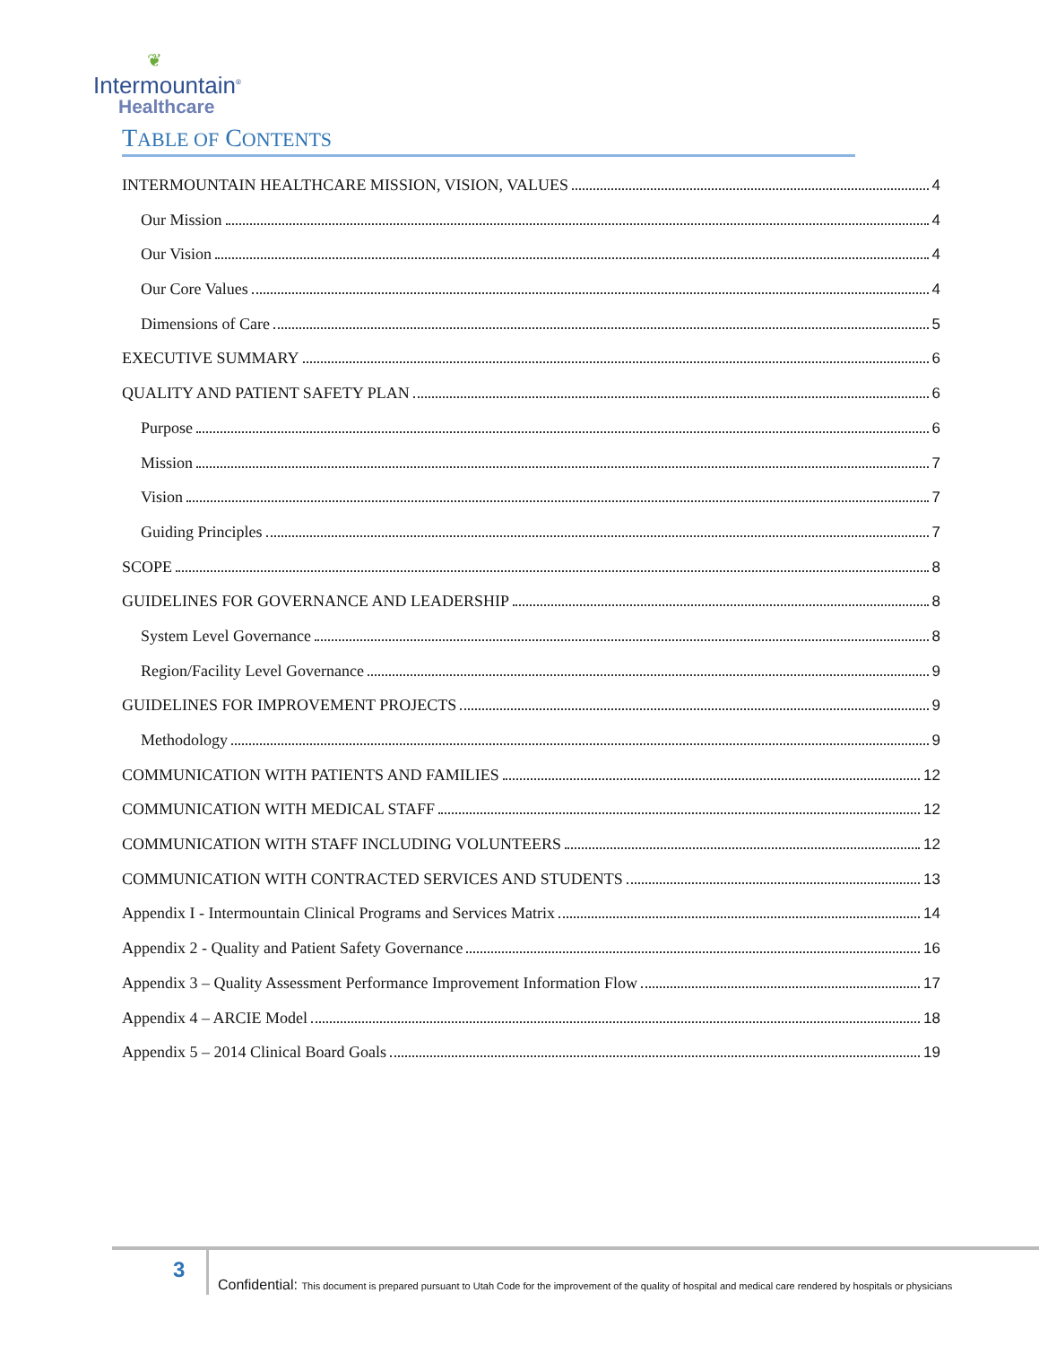❦
Intermountain<sup>®</sup>
Healthcare
TABLE OF CONTENTS
INTERMOUNTAIN HEALTHCARE MISSION, VISION, VALUES 4
Our Mission 4
Our Vision 4
Our Core Values 4
Dimensions of Care 5
EXECUTIVE SUMMARY 6
QUALITY AND PATIENT SAFETY PLAN 6
Purpose 6
Mission 7
Vision 7
Guiding Principles 7
SCOPE 8
GUIDELINES FOR GOVERNANCE AND LEADERSHIP 8
System Level Governance 8
Region/Facility Level Governance 9
GUIDELINES FOR IMPROVEMENT PROJECTS 9
Methodology 9
COMMUNICATION WITH PATIENTS AND FAMILIES 12
COMMUNICATION WITH MEDICAL STAFF 12
COMMUNICATION WITH STAFF INCLUDING VOLUNTEERS 12
COMMUNICATION WITH CONTRACTED SERVICES AND STUDENTS 13
Appendix I - Intermountain Clinical Programs and Services Matrix 14
Appendix 2 - Quality and Patient Safety Governance 16
Appendix 3 – Quality Assessment Performance Improvement Information Flow 17
Appendix 4 – ARCIE Model 18
Appendix 5 – 2014 Clinical Board Goals 19
3
Confidential: This document is prepared pursuant to Utah Code for the improvement of the quality of hospital and medical care rendered by hospitals or physicians